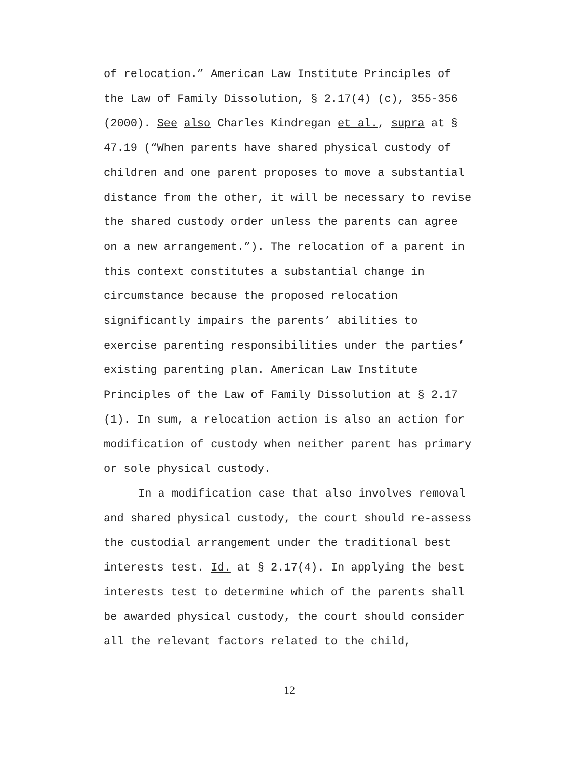of relocation.” American Law Institute Principles of
the Law of Family Dissolution, § 2.17(4) (c), 355-356
(2000). See also Charles Kindregan et al., supra at §
47.19 (“When parents have shared physical custody of
children and one parent proposes to move a substantial
distance from the other, it will be necessary to revise
the shared custody order unless the parents can agree
on a new arrangement.”). The relocation of a parent in
this context constitutes a substantial change in
circumstance because the proposed relocation
significantly impairs the parents’ abilities to
exercise parenting responsibilities under the parties’
existing parenting plan. American Law Institute
Principles of the Law of Family Dissolution at § 2.17
(1). In sum, a relocation action is also an action for
modification of custody when neither parent has primary
or sole physical custody.
In a modification case that also involves removal
and shared physical custody, the court should re-assess
the custodial arrangement under the traditional best
interests test. Id. at § 2.17(4). In applying the best
interests test to determine which of the parents shall
be awarded physical custody, the court should consider
all the relevant factors related to the child,
12